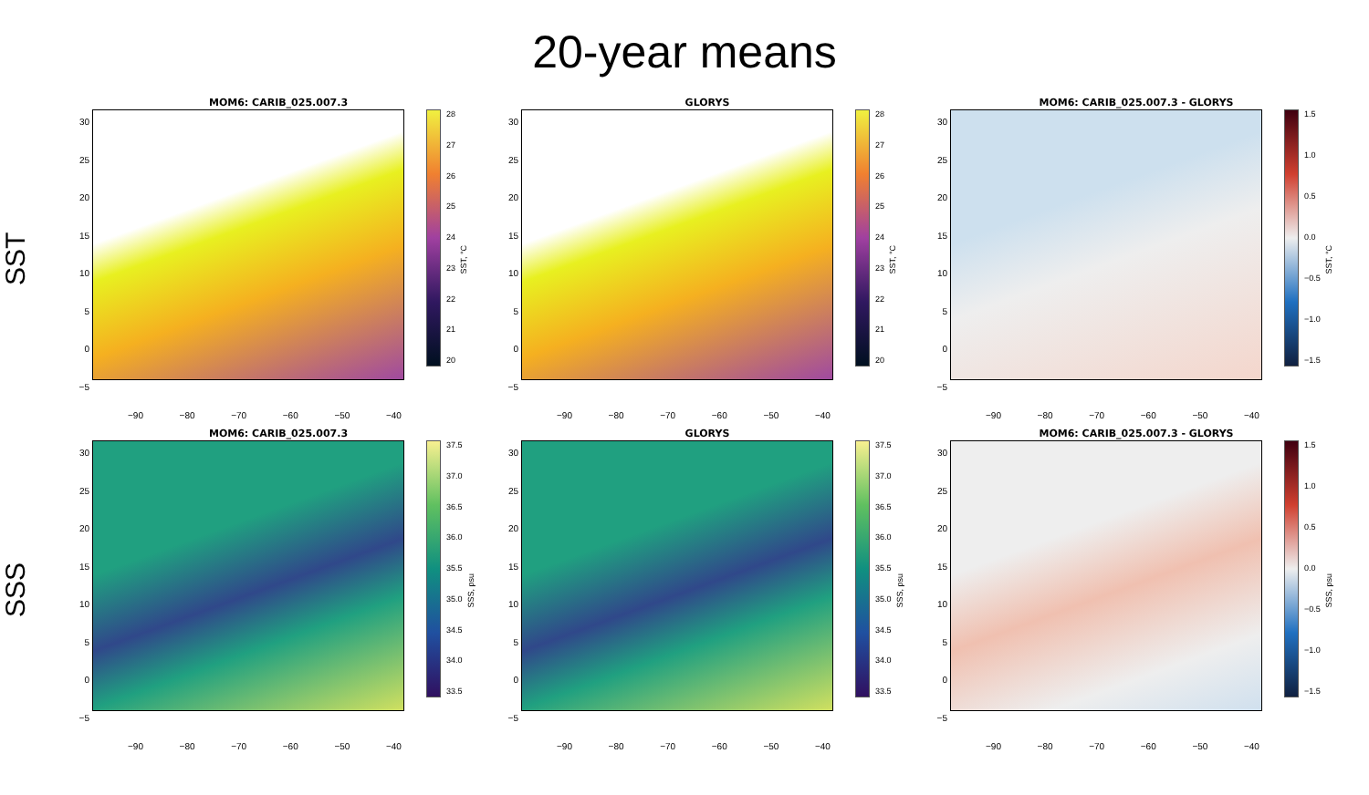20-year means
SST
MOM6: CARIB_025.007.3
30
25
20
15
10
5
0
−5
28
27
26
25
24
23
22
21
20
SST, °C
−90 −80 −70 −60 −50 −40
GLORYS
30
25
20
15
10
5
0
−5
28
27
26
25
24
23
22
21
20
SST, °C
−90 −80 −70 −60 −50 −40
MOM6: CARIB_025.007.3 - GLORYS
30
25
20
15
10
5
0
−5
1.5
1.0
0.5
0.0
−0.5
−1.0
−1.5
SST, °C
−90 −80 −70 −60 −50 −40
SSS
MOM6: CARIB_025.007.3
30
25
20
15
10
5
0
−5
37.5
37.0
36.5
36.0
35.5
35.0
34.5
34.0
33.5
SSS, psu
−90 −80 −70 −60 −50 −40
GLORYS
30
25
20
15
10
5
0
−5
37.5
37.0
36.5
36.0
35.5
35.0
34.5
34.0
33.5
SSS, psu
−90 −80 −70 −60 −50 −40
MOM6: CARIB_025.007.3 - GLORYS
30
25
20
15
10
5
0
−5
1.5
1.0
0.5
0.0
−0.5
−1.0
−1.5
SSS, psu
−90 −80 −70 −60 −50 −40